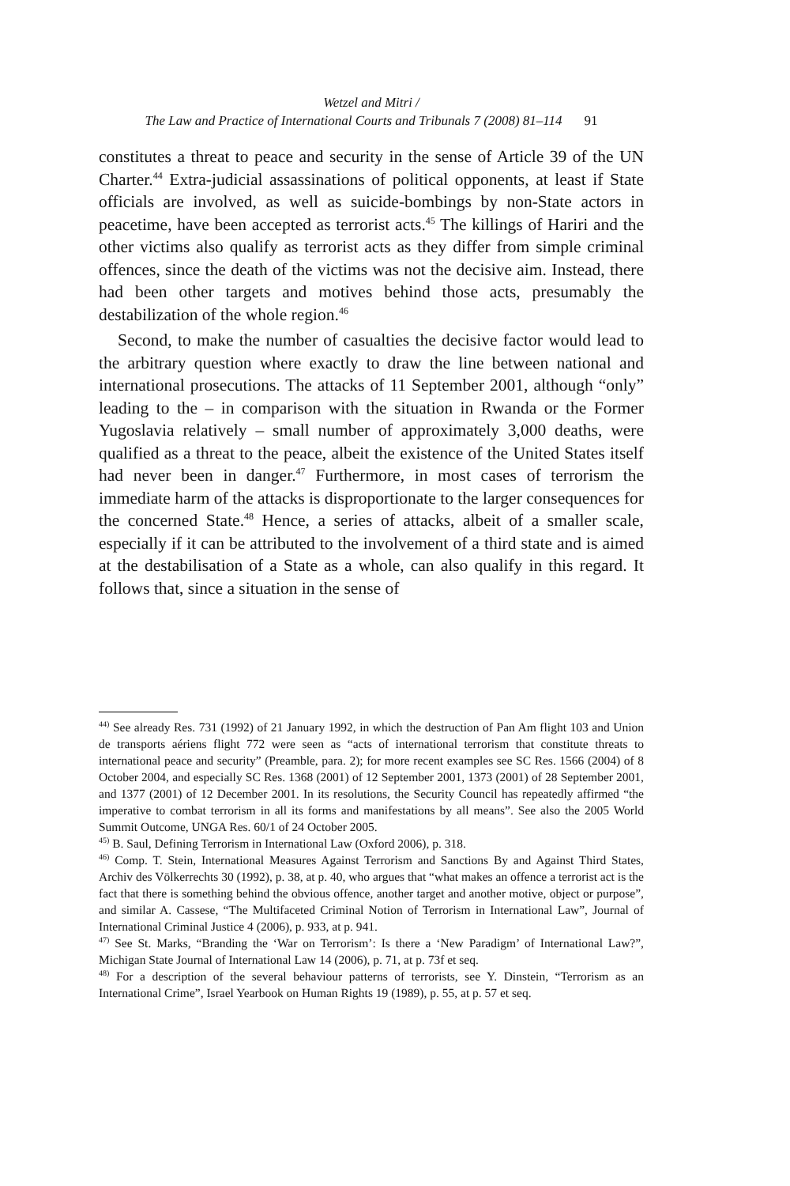Wetzel and Mitri /
The Law and Practice of International Courts and Tribunals 7 (2008) 81–114 91
constitutes a threat to peace and security in the sense of Article 39 of the UN Charter.<sup>44</sup> Extra-judicial assassinations of political opponents, at least if State officials are involved, as well as suicide-bombings by non-State actors in peacetime, have been accepted as terrorist acts.<sup>45</sup> The killings of Hariri and the other victims also qualify as terrorist acts as they differ from simple criminal offences, since the death of the victims was not the decisive aim. Instead, there had been other targets and motives behind those acts, presumably the destabilization of the whole region.<sup>46</sup>
Second, to make the number of casualties the decisive factor would lead to the arbitrary question where exactly to draw the line between national and international prosecutions. The attacks of 11 September 2001, although “only” leading to the – in comparison with the situation in Rwanda or the Former Yugoslavia relatively – small number of approximately 3,000 deaths, were qualified as a threat to the peace, albeit the existence of the United States itself had never been in danger.<sup>47</sup> Furthermore, in most cases of terrorism the immediate harm of the attacks is disproportionate to the larger consequences for the concerned State.<sup>48</sup> Hence, a series of attacks, albeit of a smaller scale, especially if it can be attributed to the involvement of a third state and is aimed at the destabilisation of a State as a whole, can also qualify in this regard. It follows that, since a situation in the sense of
<sup>44)</sup> See already Res. 731 (1992) of 21 January 1992, in which the destruction of Pan Am flight 103 and Union de transports aériens flight 772 were seen as “acts of international terrorism that constitute threats to international peace and security” (Preamble, para. 2); for more recent examples see SC Res. 1566 (2004) of 8 October 2004, and especially SC Res. 1368 (2001) of 12 September 2001, 1373 (2001) of 28 September 2001, and 1377 (2001) of 12 December 2001. In its resolutions, the Security Council has repeatedly affirmed “the imperative to combat terrorism in all its forms and manifestations by all means”. See also the 2005 World Summit Outcome, UNGA Res. 60/1 of 24 October 2005.
<sup>45)</sup> B. Saul, Defining Terrorism in International Law (Oxford 2006), p. 318.
<sup>46)</sup> Comp. T. Stein, International Measures Against Terrorism and Sanctions By and Against Third States, Archiv des Völkerrechts 30 (1992), p. 38, at p. 40, who argues that “what makes an offence a terrorist act is the fact that there is something behind the obvious offence, another target and another motive, object or purpose”, and similar A. Cassese, “The Multifaceted Criminal Notion of Terrorism in International Law”, Journal of International Criminal Justice 4 (2006), p. 933, at p. 941.
<sup>47)</sup> See St. Marks, “Branding the ‘War on Terrorism’: Is there a ‘New Paradigm’ of International Law?”, Michigan State Journal of International Law 14 (2006), p. 71, at p. 73f et seq.
<sup>48)</sup> For a description of the several behaviour patterns of terrorists, see Y. Dinstein, “Terrorism as an International Crime”, Israel Yearbook on Human Rights 19 (1989), p. 55, at p. 57 et seq.